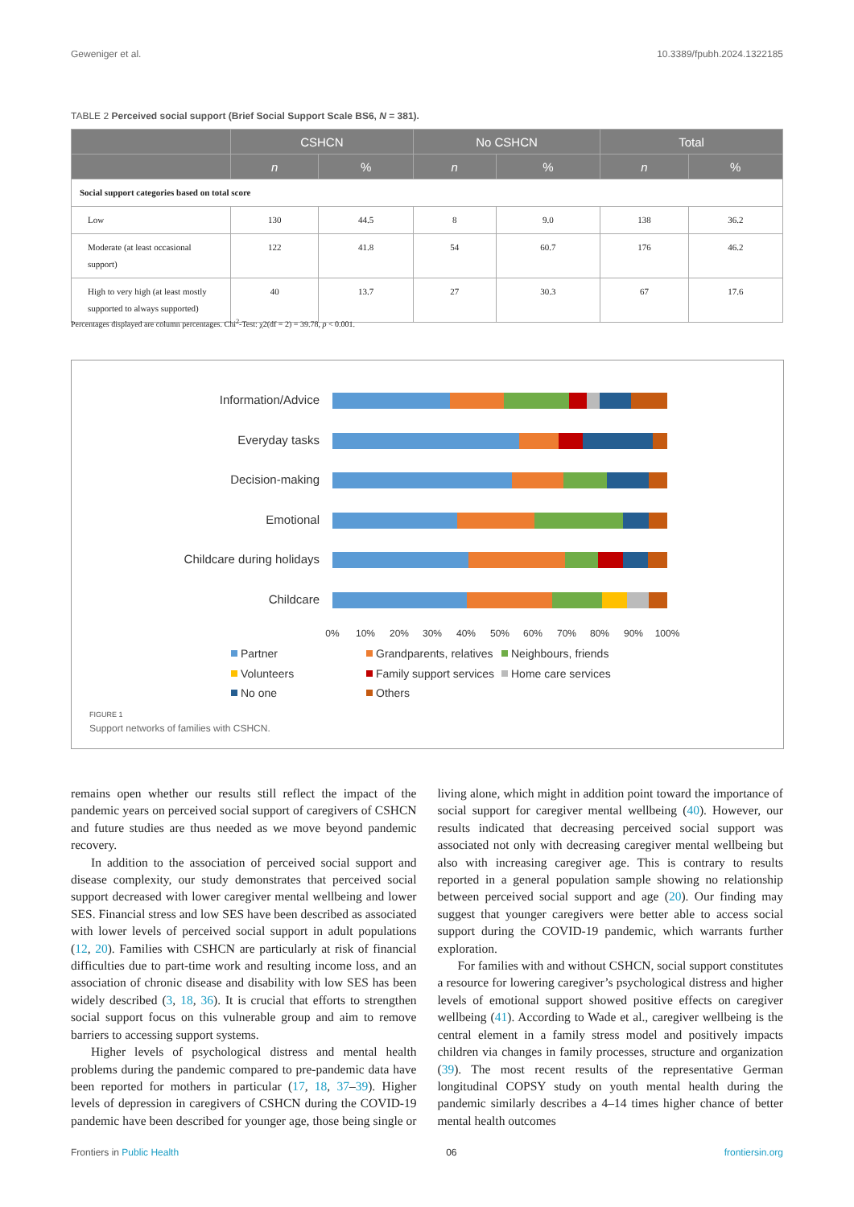Geweniger et al. 10.3389/fpubh.2024.1322185
TABLE 2 Perceived social support (Brief Social Support Scale BS6, N = 381).
| | CSHCN | | No CSHCN | | Total | |
| --- | --- | --- | --- | --- | --- | --- |
| | n | % | n | % | n | % |
| Social support categories based on total score | | | | | | |
| Low | 130 | 44.5 | 8 | 9.0 | 138 | 36.2 |
| Moderate (at least occasional support) | 122 | 41.8 | 54 | 60.7 | 176 | 46.2 |
| High to very high (at least mostly supported to always supported) | 40 | 13.7 | 27 | 30.3 | 67 | 17.6 |
Percentages displayed are column percentages. Chi<sup>2</sup>-Test: χ2(df = 2) = 39.78, p < 0.001.
Information/Advice
Everyday tasks
Decision-making
Emotional
Childcare during holidays
Childcare
0%
10%
20%
30%
40%
50%
60%
70%
80%
90%
100%
Partner
Grandparents, relatives
Neighbours, friends
Volunteers
Family support services
Home care services
No one
Others
FIGURE 1
Support networks of families with CSHCN.
remains open whether our results still reflect the impact of the pandemic years on perceived social support of caregivers of CSHCN and future studies are thus needed as we move beyond pandemic recovery.
In addition to the association of perceived social support and disease complexity, our study demonstrates that perceived social support decreased with lower caregiver mental wellbeing and lower SES. Financial stress and low SES have been described as associated with lower levels of perceived social support in adult populations (12, 20). Families with CSHCN are particularly at risk of financial difficulties due to part-time work and resulting income loss, and an association of chronic disease and disability with low SES has been widely described (3, 18, 36). It is crucial that efforts to strengthen social support focus on this vulnerable group and aim to remove barriers to accessing support systems.
Higher levels of psychological distress and mental health problems during the pandemic compared to pre-pandemic data have been reported for mothers in particular (17, 18, 37–39). Higher levels of depression in caregivers of CSHCN during the COVID-19 pandemic have been described for younger age, those being single or living alone, which might in addition point toward the importance of social support for caregiver mental wellbeing (40). However, our results indicated that decreasing perceived social support was associated not only with decreasing caregiver mental wellbeing but also with increasing caregiver age. This is contrary to results reported in a general population sample showing no relationship between perceived social support and age (20). Our finding may suggest that younger caregivers were better able to access social support during the COVID-19 pandemic, which warrants further exploration.
For families with and without CSHCN, social support constitutes a resource for lowering caregiver’s psychological distress and higher levels of emotional support showed positive effects on caregiver wellbeing (41). According to Wade et al., caregiver wellbeing is the central element in a family stress model and positively impacts children via changes in family processes, structure and organization (39). The most recent results of the representative German longitudinal COPSY study on youth mental health during the pandemic similarly describes a 4–14 times higher chance of better mental health outcomes
Frontiers in Public Health 06 frontiersin.org